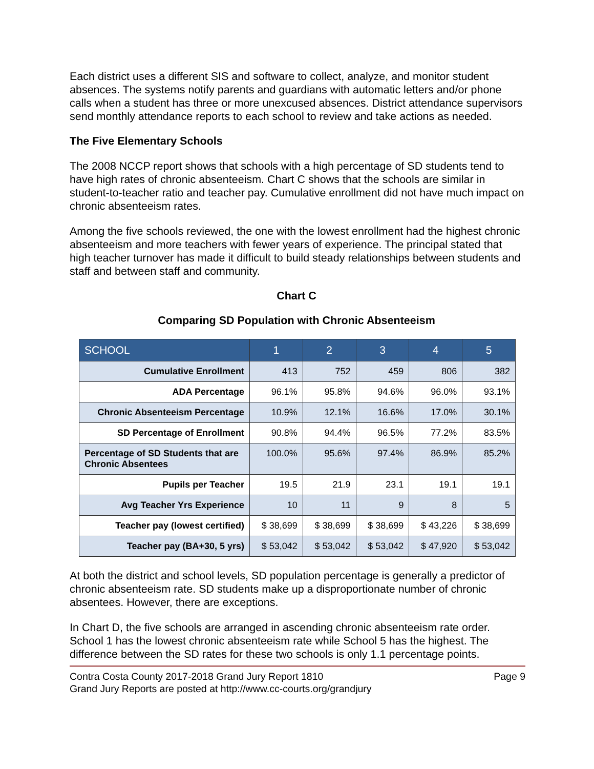Each district uses a different SIS and software to collect, analyze, and monitor student absences. The systems notify parents and guardians with automatic letters and/or phone calls when a student has three or more unexcused absences. District attendance supervisors send monthly attendance reports to each school to review and take actions as needed.
The Five Elementary Schools
The 2008 NCCP report shows that schools with a high percentage of SD students tend to have high rates of chronic absenteeism. Chart C shows that the schools are similar in student-to-teacher ratio and teacher pay. Cumulative enrollment did not have much impact on chronic absenteeism rates.
Among the five schools reviewed, the one with the lowest enrollment had the highest chronic absenteeism and more teachers with fewer years of experience. The principal stated that high teacher turnover has made it difficult to build steady relationships between students and staff and between staff and community.
Chart C
Comparing SD Population with Chronic Absenteeism
| SCHOOL | 1 | 2 | 3 | 4 | 5 |
| --- | --- | --- | --- | --- | --- |
| Cumulative Enrollment | 413 | 752 | 459 | 806 | 382 |
| ADA Percentage | 96.1% | 95.8% | 94.6% | 96.0% | 93.1% |
| Chronic Absenteeism Percentage | 10.9% | 12.1% | 16.6% | 17.0% | 30.1% |
| SD Percentage of Enrollment | 90.8% | 94.4% | 96.5% | 77.2% | 83.5% |
| Percentage of SD Students that are Chronic Absentees | 100.0% | 95.6% | 97.4% | 86.9% | 85.2% |
| Pupils per Teacher | 19.5 | 21.9 | 23.1 | 19.1 | 19.1 |
| Avg Teacher Yrs Experience | 10 | 11 | 9 | 8 | 5 |
| Teacher pay (lowest certified) | $ 38,699 | $ 38,699 | $ 38,699 | $ 43,226 | $ 38,699 |
| Teacher pay (BA+30, 5 yrs) | $ 53,042 | $ 53,042 | $ 53,042 | $ 47,920 | $ 53,042 |
At both the district and school levels, SD population percentage is generally a predictor of chronic absenteeism rate. SD students make up a disproportionate number of chronic absentees. However, there are exceptions.
In Chart D, the five schools are arranged in ascending chronic absenteeism rate order. School 1 has the lowest chronic absenteeism rate while School 5 has the highest. The difference between the SD rates for these two schools is only 1.1 percentage points.
Contra Costa County 2017-2018 Grand Jury Report 1810
Grand Jury Reports are posted at http://www.cc-courts.org/grandjury
Page 9